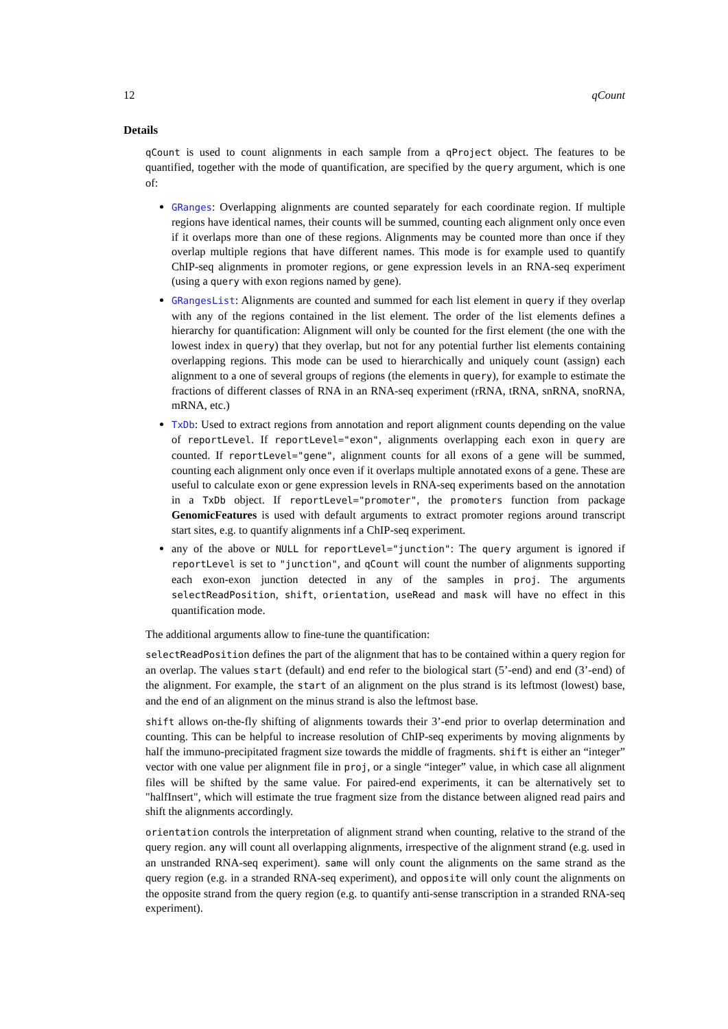12 qCount
Details
qCount is used to count alignments in each sample from a qProject object. The features to be quantified, together with the mode of quantification, are specified by the query argument, which is one of:
GRanges: Overlapping alignments are counted separately for each coordinate region. If multiple regions have identical names, their counts will be summed, counting each alignment only once even if it overlaps more than one of these regions. Alignments may be counted more than once if they overlap multiple regions that have different names. This mode is for example used to quantify ChIP-seq alignments in promoter regions, or gene expression levels in an RNA-seq experiment (using a query with exon regions named by gene).
GRangesList: Alignments are counted and summed for each list element in query if they overlap with any of the regions contained in the list element. The order of the list elements defines a hierarchy for quantification: Alignment will only be counted for the first element (the one with the lowest index in query) that they overlap, but not for any potential further list elements containing overlapping regions. This mode can be used to hierarchically and uniquely count (assign) each alignment to a one of several groups of regions (the elements in query), for example to estimate the fractions of different classes of RNA in an RNA-seq experiment (rRNA, tRNA, snRNA, snoRNA, mRNA, etc.)
TxDb: Used to extract regions from annotation and report alignment counts depending on the value of reportLevel. If reportLevel="exon", alignments overlapping each exon in query are counted. If reportLevel="gene", alignment counts for all exons of a gene will be summed, counting each alignment only once even if it overlaps multiple annotated exons of a gene. These are useful to calculate exon or gene expression levels in RNA-seq experiments based on the annotation in a TxDb object. If reportLevel="promoter", the promoters function from package GenomicFeatures is used with default arguments to extract promoter regions around transcript start sites, e.g. to quantify alignments inf a ChIP-seq experiment.
any of the above or NULL for reportLevel="junction": The query argument is ignored if reportLevel is set to "junction", and qCount will count the number of alignments supporting each exon-exon junction detected in any of the samples in proj. The arguments selectReadPosition, shift, orientation, useRead and mask will have no effect in this quantification mode.
The additional arguments allow to fine-tune the quantification:
selectReadPosition defines the part of the alignment that has to be contained within a query region for an overlap. The values start (default) and end refer to the biological start (5’-end) and end (3’-end) of the alignment. For example, the start of an alignment on the plus strand is its leftmost (lowest) base, and the end of an alignment on the minus strand is also the leftmost base.
shift allows on-the-fly shifting of alignments towards their 3’-end prior to overlap determination and counting. This can be helpful to increase resolution of ChIP-seq experiments by moving alignments by half the immuno-precipitated fragment size towards the middle of fragments. shift is either an “integer” vector with one value per alignment file in proj, or a single “integer” value, in which case all alignment files will be shifted by the same value. For paired-end experiments, it can be alternatively set to "halfInsert", which will estimate the true fragment size from the distance between aligned read pairs and shift the alignments accordingly.
orientation controls the interpretation of alignment strand when counting, relative to the strand of the query region. any will count all overlapping alignments, irrespective of the alignment strand (e.g. used in an unstranded RNA-seq experiment). same will only count the alignments on the same strand as the query region (e.g. in a stranded RNA-seq experiment), and opposite will only count the alignments on the opposite strand from the query region (e.g. to quantify anti-sense transcription in a stranded RNA-seq experiment).